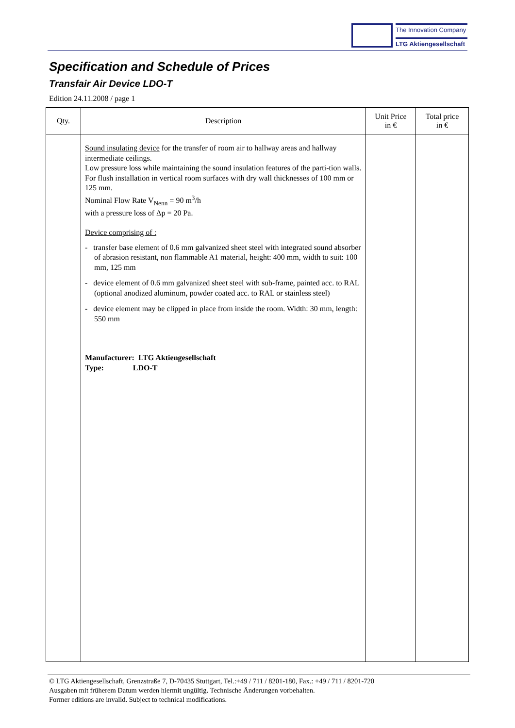The Innovation Company
LTG Aktiengesellschaft
Specification and Schedule of Prices
Transfair Air Device LDO-T
Edition 24.11.2008 / page 1
| Qty. | Description | Unit Price in € | Total price in € |
| --- | --- | --- | --- |
| | Sound insulating device for the transfer of room air to hallway areas and hallway intermediate ceilings. Low pressure loss while maintaining the sound insulation features of the parti-tion walls. For flush installation in vertical room surfaces with dry wall thicknesses of 100 mm or 125 mm. Nominal Flow Rate V<sub>Nenn</sub> = 90 m<sup>3</sup>/h with a pressure loss of Δp = 20 Pa. Device comprising of : - transfer base element of 0.6 mm galvanized sheet steel with integrated sound absorber of abrasion resistant, non flammable A1 material, height: 400 mm, width to suit: 100 mm, 125 mm - device element of 0.6 mm galvanized sheet steel with sub-frame, painted acc. to RAL (optional anodized aluminum, powder coated acc. to RAL or stainless steel) - device element may be clipped in place from inside the room. Width: 30 mm, length: 550 mm Manufacturer: LTG Aktiengesellschaft Type: LDO-T | | |
© LTG Aktiengesellschaft, Grenzstraße 7, D-70435 Stuttgart, Tel.:+49 / 711 / 8201-180, Fax.: +49 / 711 / 8201-720
Ausgaben mit früherem Datum werden hiermit ungültig. Technische Änderungen vorbehalten.
Former editions are invalid. Subject to technical modifications.